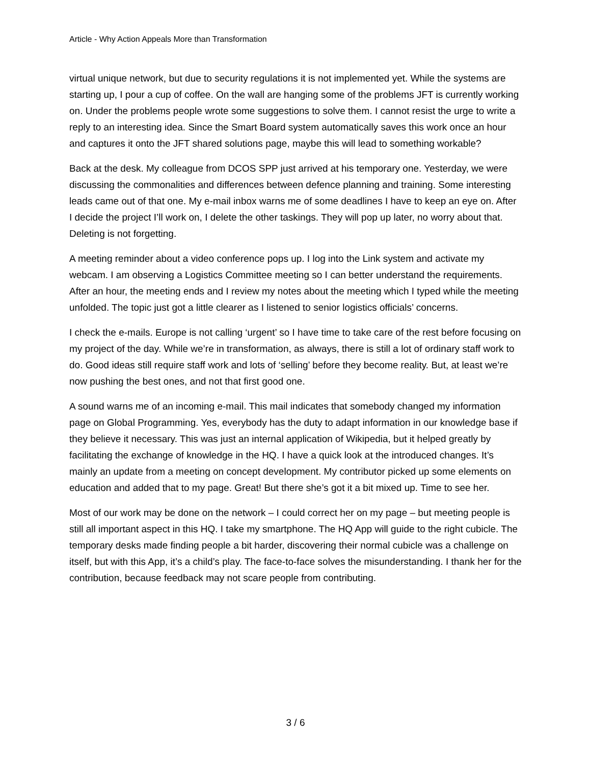Article - Why Action Appeals More than Transformation
virtual unique network, but due to security regulations it is not implemented yet. While the systems are starting up, I pour a cup of coffee. On the wall are hanging some of the problems JFT is currently working on. Under the problems people wrote some suggestions to solve them. I cannot resist the urge to write a reply to an interesting idea. Since the Smart Board system automatically saves this work once an hour and captures it onto the JFT shared solutions page, maybe this will lead to something workable?
Back at the desk. My colleague from DCOS SPP just arrived at his temporary one. Yesterday, we were discussing the commonalities and differences between defence planning and training. Some interesting leads came out of that one. My e-mail inbox warns me of some deadlines I have to keep an eye on. After I decide the project I’ll work on, I delete the other taskings. They will pop up later, no worry about that. Deleting is not forgetting.
A meeting reminder about a video conference pops up. I log into the Link system and activate my webcam. I am observing a Logistics Committee meeting so I can better understand the requirements. After an hour, the meeting ends and I review my notes about the meeting which I typed while the meeting unfolded. The topic just got a little clearer as I listened to senior logistics officials’ concerns.
I check the e-mails. Europe is not calling ‘urgent’ so I have time to take care of the rest before focusing on my project of the day. While we’re in transformation, as always, there is still a lot of ordinary staff work to do. Good ideas still require staff work and lots of ‘selling’ before they become reality. But, at least we’re now pushing the best ones, and not that first good one.
A sound warns me of an incoming e-mail. This mail indicates that somebody changed my information page on Global Programming. Yes, everybody has the duty to adapt information in our knowledge base if they believe it necessary. This was just an internal application of Wikipedia, but it helped greatly by facilitating the exchange of knowledge in the HQ. I have a quick look at the introduced changes. It’s mainly an update from a meeting on concept development. My contributor picked up some elements on education and added that to my page. Great! But there she’s got it a bit mixed up. Time to see her.
Most of our work may be done on the network – I could correct her on my page – but meeting people is still all important aspect in this HQ. I take my smartphone. The HQ App will guide to the right cubicle. The temporary desks made finding people a bit harder, discovering their normal cubicle was a challenge on itself, but with this App, it’s a child’s play. The face-to-face solves the misunderstanding. I thank her for the contribution, because feedback may not scare people from contributing.
3 / 6